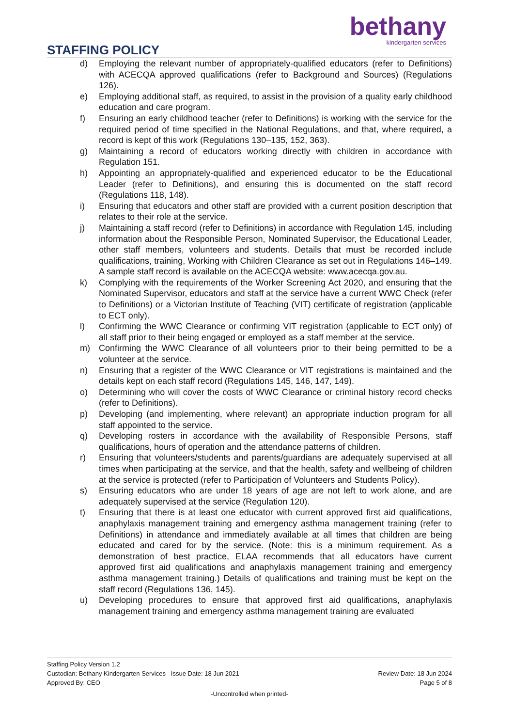bethany
kindergarten services
STAFFING POLICY
d) Employing the relevant number of appropriately-qualified educators (refer to Definitions) with ACECQA approved qualifications (refer to Background and Sources) (Regulations 126).
e) Employing additional staff, as required, to assist in the provision of a quality early childhood education and care program.
f) Ensuring an early childhood teacher (refer to Definitions) is working with the service for the required period of time specified in the National Regulations, and that, where required, a record is kept of this work (Regulations 130–135, 152, 363).
g) Maintaining a record of educators working directly with children in accordance with Regulation 151.
h) Appointing an appropriately-qualified and experienced educator to be the Educational Leader (refer to Definitions), and ensuring this is documented on the staff record (Regulations 118, 148).
i) Ensuring that educators and other staff are provided with a current position description that relates to their role at the service.
j) Maintaining a staff record (refer to Definitions) in accordance with Regulation 145, including information about the Responsible Person, Nominated Supervisor, the Educational Leader, other staff members, volunteers and students. Details that must be recorded include qualifications, training, Working with Children Clearance as set out in Regulations 146–149. A sample staff record is available on the ACECQA website: www.acecqa.gov.au.
k) Complying with the requirements of the Worker Screening Act 2020, and ensuring that the Nominated Supervisor, educators and staff at the service have a current WWC Check (refer to Definitions) or a Victorian Institute of Teaching (VIT) certificate of registration (applicable to ECT only).
l) Confirming the WWC Clearance or confirming VIT registration (applicable to ECT only) of all staff prior to their being engaged or employed as a staff member at the service.
m) Confirming the WWC Clearance of all volunteers prior to their being permitted to be a volunteer at the service.
n) Ensuring that a register of the WWC Clearance or VIT registrations is maintained and the details kept on each staff record (Regulations 145, 146, 147, 149).
o) Determining who will cover the costs of WWC Clearance or criminal history record checks (refer to Definitions).
p) Developing (and implementing, where relevant) an appropriate induction program for all staff appointed to the service.
q) Developing rosters in accordance with the availability of Responsible Persons, staff qualifications, hours of operation and the attendance patterns of children.
r) Ensuring that volunteers/students and parents/guardians are adequately supervised at all times when participating at the service, and that the health, safety and wellbeing of children at the service is protected (refer to Participation of Volunteers and Students Policy).
s) Ensuring educators who are under 18 years of age are not left to work alone, and are adequately supervised at the service (Regulation 120).
t) Ensuring that there is at least one educator with current approved first aid qualifications, anaphylaxis management training and emergency asthma management training (refer to Definitions) in attendance and immediately available at all times that children are being educated and cared for by the service. (Note: this is a minimum requirement. As a demonstration of best practice, ELAA recommends that all educators have current approved first aid qualifications and anaphylaxis management training and emergency asthma management training.) Details of qualifications and training must be kept on the staff record (Regulations 136, 145).
u) Developing procedures to ensure that approved first aid qualifications, anaphylaxis management training and emergency asthma management training are evaluated
Staffing Policy Version 1.2
Custodian: Bethany Kindergarten Services Issue Date: 18 Jun 2021 Review Date: 18 Jun 2024
Approved By: CEO Page 5 of 8
-Uncontrolled when printed-